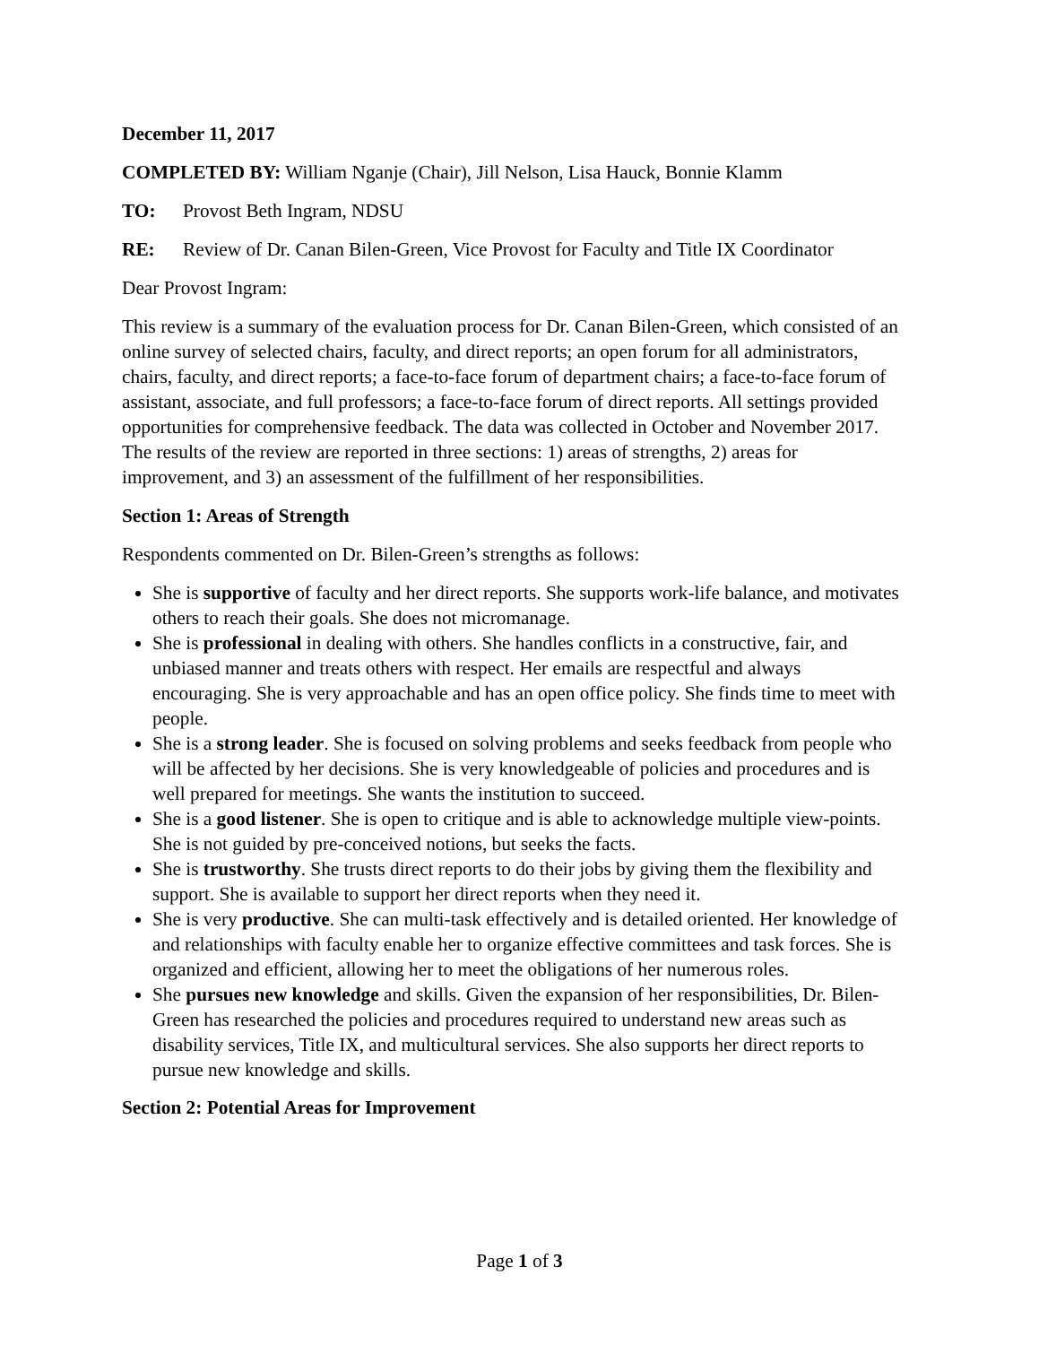December 11, 2017
COMPLETED BY: William Nganje (Chair), Jill Nelson, Lisa Hauck, Bonnie Klamm
TO: Provost Beth Ingram, NDSU
RE: Review of Dr. Canan Bilen-Green, Vice Provost for Faculty and Title IX Coordinator
Dear Provost Ingram:
This review is a summary of the evaluation process for Dr. Canan Bilen-Green, which consisted of an online survey of selected chairs, faculty, and direct reports; an open forum for all administrators, chairs, faculty, and direct reports; a face-to-face forum of department chairs; a face-to-face forum of assistant, associate, and full professors; a face-to-face forum of direct reports. All settings provided opportunities for comprehensive feedback. The data was collected in October and November 2017. The results of the review are reported in three sections: 1) areas of strengths, 2) areas for improvement, and 3) an assessment of the fulfillment of her responsibilities.
Section 1: Areas of Strength
Respondents commented on Dr. Bilen-Green’s strengths as follows:
She is supportive of faculty and her direct reports. She supports work-life balance, and motivates others to reach their goals. She does not micromanage.
She is professional in dealing with others. She handles conflicts in a constructive, fair, and unbiased manner and treats others with respect. Her emails are respectful and always encouraging. She is very approachable and has an open office policy. She finds time to meet with people.
She is a strong leader. She is focused on solving problems and seeks feedback from people who will be affected by her decisions. She is very knowledgeable of policies and procedures and is well prepared for meetings. She wants the institution to succeed.
She is a good listener. She is open to critique and is able to acknowledge multiple view-points. She is not guided by pre-conceived notions, but seeks the facts.
She is trustworthy. She trusts direct reports to do their jobs by giving them the flexibility and support. She is available to support her direct reports when they need it.
She is very productive. She can multi-task effectively and is detailed oriented. Her knowledge of and relationships with faculty enable her to organize effective committees and task forces. She is organized and efficient, allowing her to meet the obligations of her numerous roles.
She pursues new knowledge and skills. Given the expansion of her responsibilities, Dr. Bilen-Green has researched the policies and procedures required to understand new areas such as disability services, Title IX, and multicultural services. She also supports her direct reports to pursue new knowledge and skills.
Section 2: Potential Areas for Improvement
Page 1 of 3